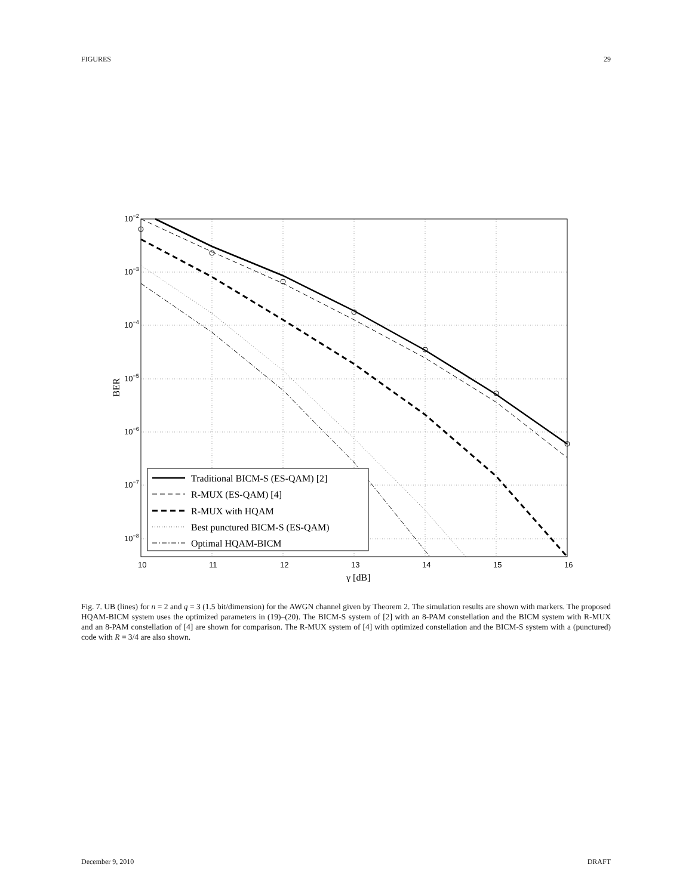FIGURES 29
Traditional BICM-S (ES-QAM) [2]
R-MUX (ES-QAM) [4]
R-MUX with HQAM
Best punctured BICM-S (ES-QAM)
Optimal HQAM-BICM
10−2
10−3
10−4
10−5
10−6
10−7
10−8
10
11
12
13
14
15
16
γ [dB]
BER
Fig. 7. UB (lines) for n = 2 and q = 3 (1.5 bit/dimension) for the AWGN channel given by Theorem 2. The simulation results are shown with markers. The proposed HQAM-BICM system uses the optimized parameters in (19)–(20). The BICM-S system of [2] with an 8-PAM constellation and the BICM system with R-MUX and an 8-PAM constellation of [4] are shown for comparison. The R-MUX system of [4] with optimized constellation and the BICM-S system with a (punctured) code with R = 3/4 are also shown.
December 9, 2010 DRAFT